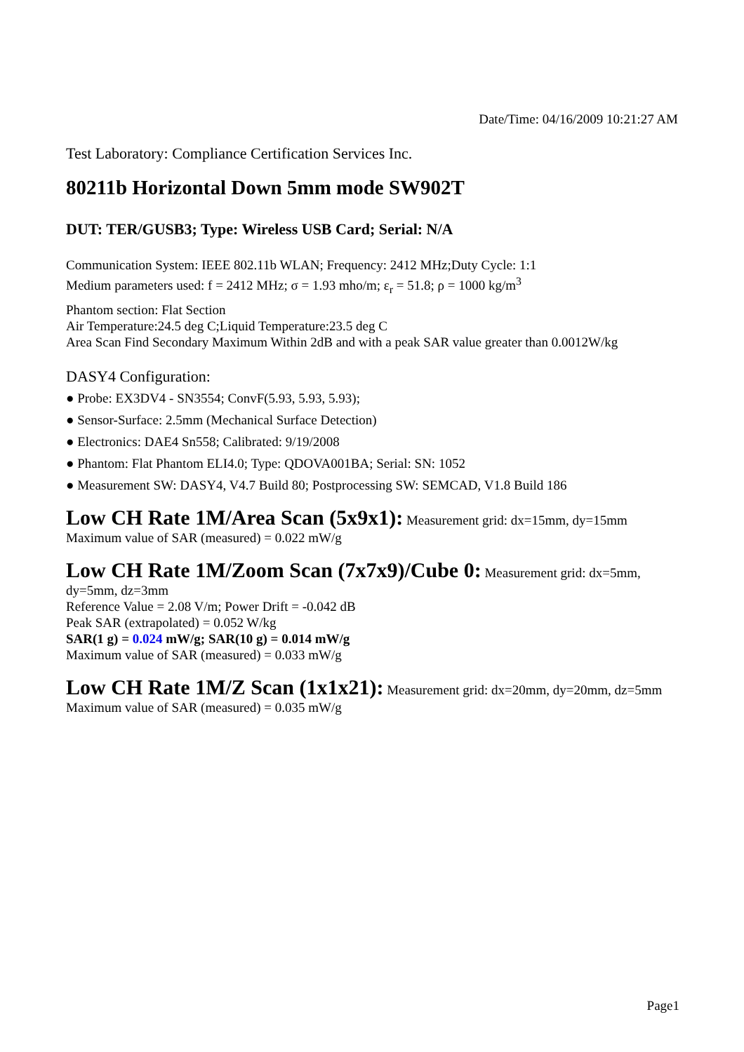Date/Time: 04/16/2009 10:21:27 AM
Test Laboratory: Compliance Certification Services Inc.
80211b Horizontal Down 5mm mode SW902T
DUT: TER/GUSB3; Type: Wireless USB Card; Serial: N/A
Communication System: IEEE 802.11b WLAN; Frequency: 2412 MHz;Duty Cycle: 1:1
Medium parameters used: f = 2412 MHz; σ = 1.93 mho/m; ε<sub>r</sub> = 51.8; ρ = 1000 kg/m<sup>3</sup>
Phantom section: Flat Section
Air Temperature:24.5 deg C;Liquid Temperature:23.5 deg C
Area Scan Find Secondary Maximum Within 2dB and with a peak SAR value greater than 0.0012W/kg
DASY4 Configuration:
● Probe: EX3DV4 - SN3554; ConvF(5.93, 5.93, 5.93);
● Sensor-Surface: 2.5mm (Mechanical Surface Detection)
● Electronics: DAE4 Sn558; Calibrated: 9/19/2008
● Phantom: Flat Phantom ELI4.0; Type: QDOVA001BA; Serial: SN: 1052
● Measurement SW: DASY4, V4.7 Build 80; Postprocessing SW: SEMCAD, V1.8 Build 186
Low CH Rate 1M/Area Scan (5x9x1): Measurement grid: dx=15mm, dy=15mm
Maximum value of SAR (measured) = 0.022 mW/g
Low CH Rate 1M/Zoom Scan (7x7x9)/Cube 0: Measurement grid: dx=5mm, dy=5mm, dz=3mm
Reference Value = 2.08 V/m; Power Drift = -0.042 dB
Peak SAR (extrapolated) = 0.052 W/kg
SAR(1 g) = 0.024 mW/g; SAR(10 g) = 0.014 mW/g
Maximum value of SAR (measured) = 0.033 mW/g
Low CH Rate 1M/Z Scan (1x1x21): Measurement grid: dx=20mm, dy=20mm, dz=5mm
Maximum value of SAR (measured) = 0.035 mW/g
Page1